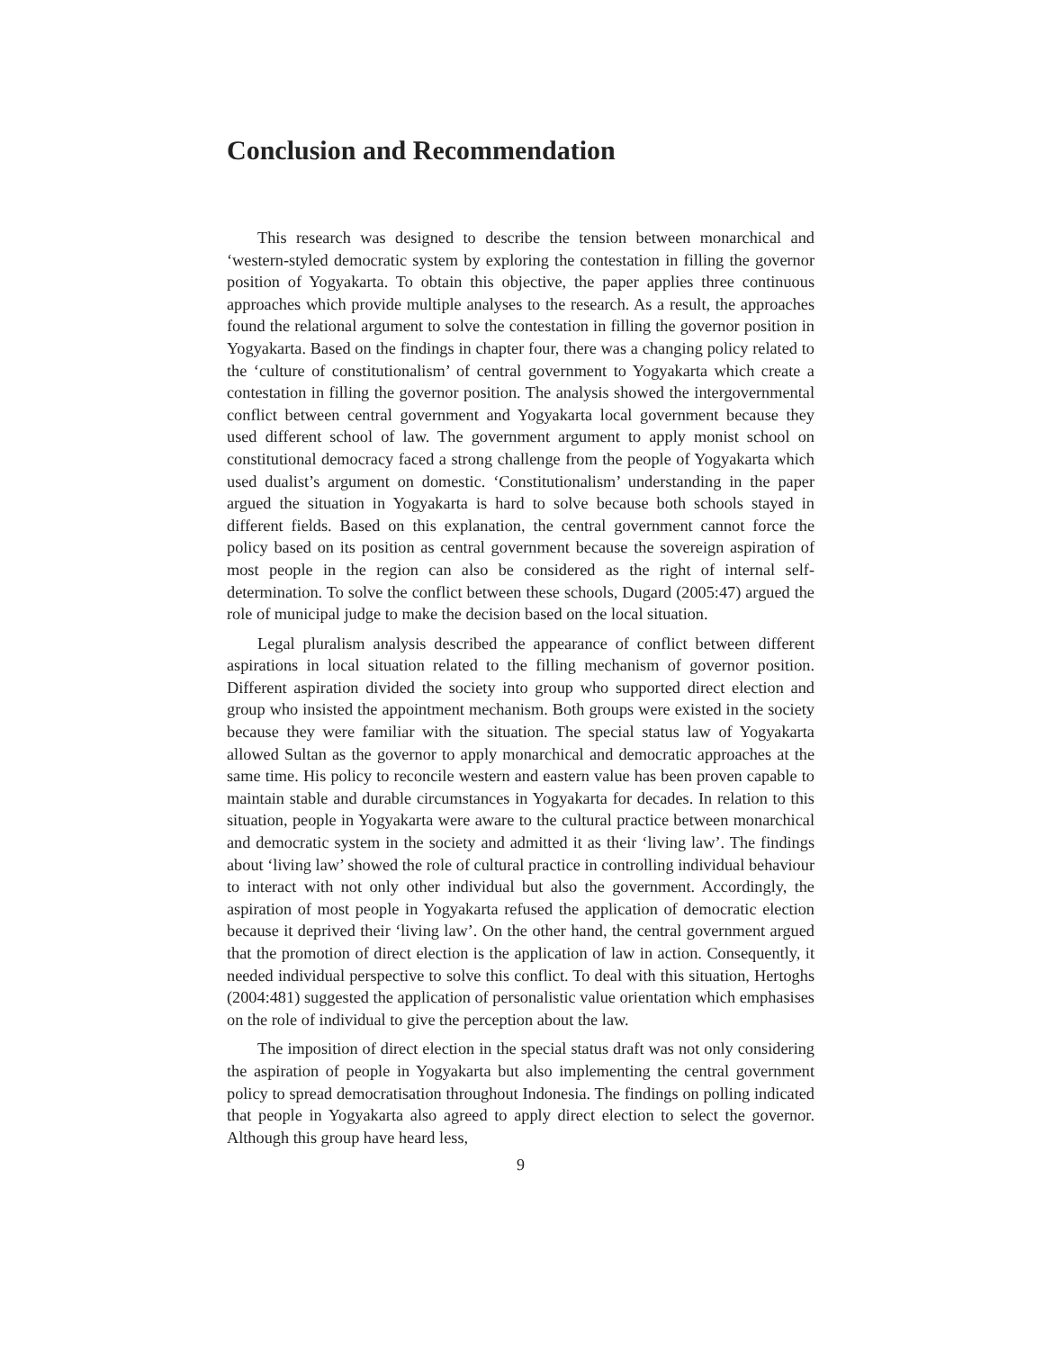Conclusion and Recommendation
This research was designed to describe the tension between monarchical and ‘western-styled democratic system by exploring the contestation in filling the governor position of Yogyakarta. To obtain this objective, the paper applies three continuous approaches which provide multiple analyses to the research. As a result, the approaches found the relational argument to solve the contestation in filling the governor position in Yogyakarta. Based on the findings in chapter four, there was a changing policy related to the ‘culture of constitutionalism’ of central government to Yogyakarta which create a contestation in filling the governor position. The analysis showed the intergovernmental conflict between central government and Yogyakarta local government because they used different school of law. The government argument to apply monist school on constitutional democracy faced a strong challenge from the people of Yogyakarta which used dualist’s argument on domestic. ‘Constitutionalism’ understanding in the paper argued the situation in Yogyakarta is hard to solve because both schools stayed in different fields. Based on this explanation, the central government cannot force the policy based on its position as central government because the sovereign aspiration of most people in the region can also be considered as the right of internal self-determination. To solve the conflict between these schools, Dugard (2005:47) argued the role of municipal judge to make the decision based on the local situation.
Legal pluralism analysis described the appearance of conflict between different aspirations in local situation related to the filling mechanism of governor position. Different aspiration divided the society into group who supported direct election and group who insisted the appointment mechanism. Both groups were existed in the society because they were familiar with the situation. The special status law of Yogyakarta allowed Sultan as the governor to apply monarchical and democratic approaches at the same time. His policy to reconcile western and eastern value has been proven capable to maintain stable and durable circumstances in Yogyakarta for decades. In relation to this situation, people in Yogyakarta were aware to the cultural practice between monarchical and democratic system in the society and admitted it as their ‘living law’. The findings about ‘living law’ showed the role of cultural practice in controlling individual behaviour to interact with not only other individual but also the government. Accordingly, the aspiration of most people in Yogyakarta refused the application of democratic election because it deprived their ‘living law’. On the other hand, the central government argued that the promotion of direct election is the application of law in action. Consequently, it needed individual perspective to solve this conflict. To deal with this situation, Hertoghs (2004:481) suggested the application of personalistic value orientation which emphasises on the role of individual to give the perception about the law.
The imposition of direct election in the special status draft was not only considering the aspiration of people in Yogyakarta but also implementing the central government policy to spread democratisation throughout Indonesia. The findings on polling indicated that people in Yogyakarta also agreed to apply direct election to select the governor. Although this group have heard less,
9